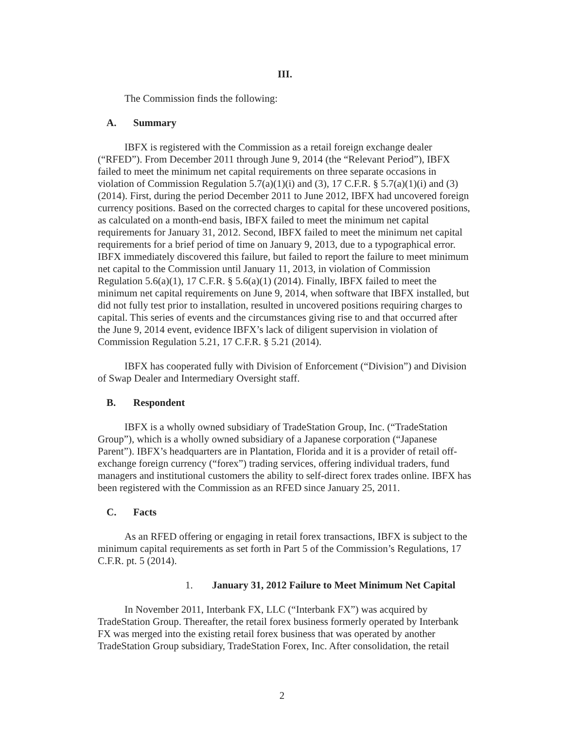III.
The Commission finds the following:
A. Summary
IBFX is registered with the Commission as a retail foreign exchange dealer (“RFED”). From December 2011 through June 9, 2014 (the “Relevant Period”), IBFX failed to meet the minimum net capital requirements on three separate occasions in violation of Commission Regulation 5.7(a)(1)(i) and (3), 17 C.F.R. § 5.7(a)(1)(i) and (3) (2014). First, during the period December 2011 to June 2012, IBFX had uncovered foreign currency positions. Based on the corrected charges to capital for these uncovered positions, as calculated on a month-end basis, IBFX failed to meet the minimum net capital requirements for January 31, 2012. Second, IBFX failed to meet the minimum net capital requirements for a brief period of time on January 9, 2013, due to a typographical error. IBFX immediately discovered this failure, but failed to report the failure to meet minimum net capital to the Commission until January 11, 2013, in violation of Commission Regulation 5.6(a)(1), 17 C.F.R. § 5.6(a)(1) (2014). Finally, IBFX failed to meet the minimum net capital requirements on June 9, 2014, when software that IBFX installed, but did not fully test prior to installation, resulted in uncovered positions requiring charges to capital. This series of events and the circumstances giving rise to and that occurred after the June 9, 2014 event, evidence IBFX’s lack of diligent supervision in violation of Commission Regulation 5.21, 17 C.F.R. § 5.21 (2014).
IBFX has cooperated fully with Division of Enforcement (“Division”) and Division of Swap Dealer and Intermediary Oversight staff.
B. Respondent
IBFX is a wholly owned subsidiary of TradeStation Group, Inc. (“TradeStation Group”), which is a wholly owned subsidiary of a Japanese corporation (“Japanese Parent”). IBFX’s headquarters are in Plantation, Florida and it is a provider of retail off-exchange foreign currency (“forex”) trading services, offering individual traders, fund managers and institutional customers the ability to self-direct forex trades online. IBFX has been registered with the Commission as an RFED since January 25, 2011.
C. Facts
As an RFED offering or engaging in retail forex transactions, IBFX is subject to the minimum capital requirements as set forth in Part 5 of the Commission’s Regulations, 17 C.F.R. pt. 5 (2014).
1. January 31, 2012 Failure to Meet Minimum Net Capital
In November 2011, Interbank FX, LLC (“Interbank FX”) was acquired by TradeStation Group. Thereafter, the retail forex business formerly operated by Interbank FX was merged into the existing retail forex business that was operated by another TradeStation Group subsidiary, TradeStation Forex, Inc. After consolidation, the retail
2